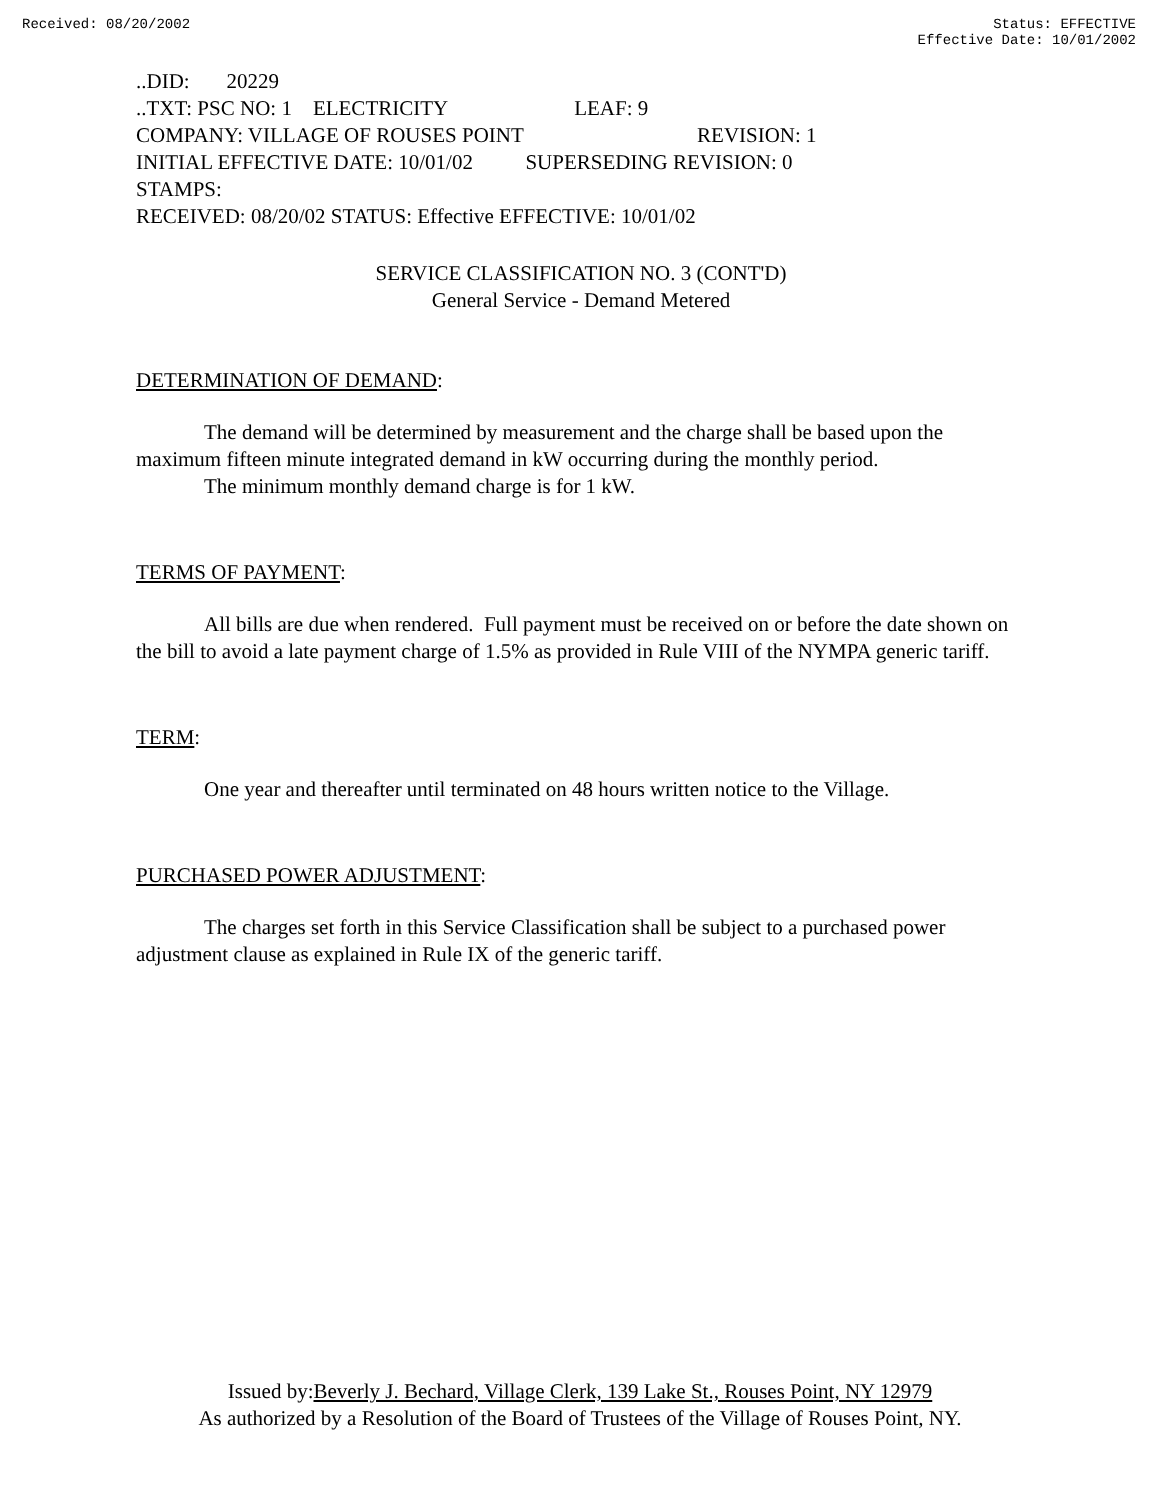Received: 08/20/2002 Status: EFFECTIVE
Effective Date: 10/01/2002
..DID: 20229
..TXT: PSC NO: 1 ELECTRICITY LEAF: 9
COMPANY: VILLAGE OF ROUSES POINT REVISION: 1
INITIAL EFFECTIVE DATE: 10/01/02 SUPERSEDING REVISION: 0
STAMPS:
RECEIVED: 08/20/02 STATUS: Effective EFFECTIVE: 10/01/02
SERVICE CLASSIFICATION NO. 3 (CONT'D)
General Service - Demand Metered
DETERMINATION OF DEMAND:
The demand will be determined by measurement and the charge shall be based upon the maximum fifteen minute integrated demand in kW occurring during the monthly period.
The minimum monthly demand charge is for 1 kW.
TERMS OF PAYMENT:
All bills are due when rendered. Full payment must be received on or before the date shown on the bill to avoid a late payment charge of 1.5% as provided in Rule VIII of the NYMPA generic tariff.
TERM:
One year and thereafter until terminated on 48 hours written notice to the Village.
PURCHASED POWER ADJUSTMENT:
The charges set forth in this Service Classification shall be subject to a purchased power adjustment clause as explained in Rule IX of the generic tariff.
Issued by:Beverly J. Bechard, Village Clerk, 139 Lake St., Rouses Point, NY 12979
As authorized by a Resolution of the Board of Trustees of the Village of Rouses Point, NY.